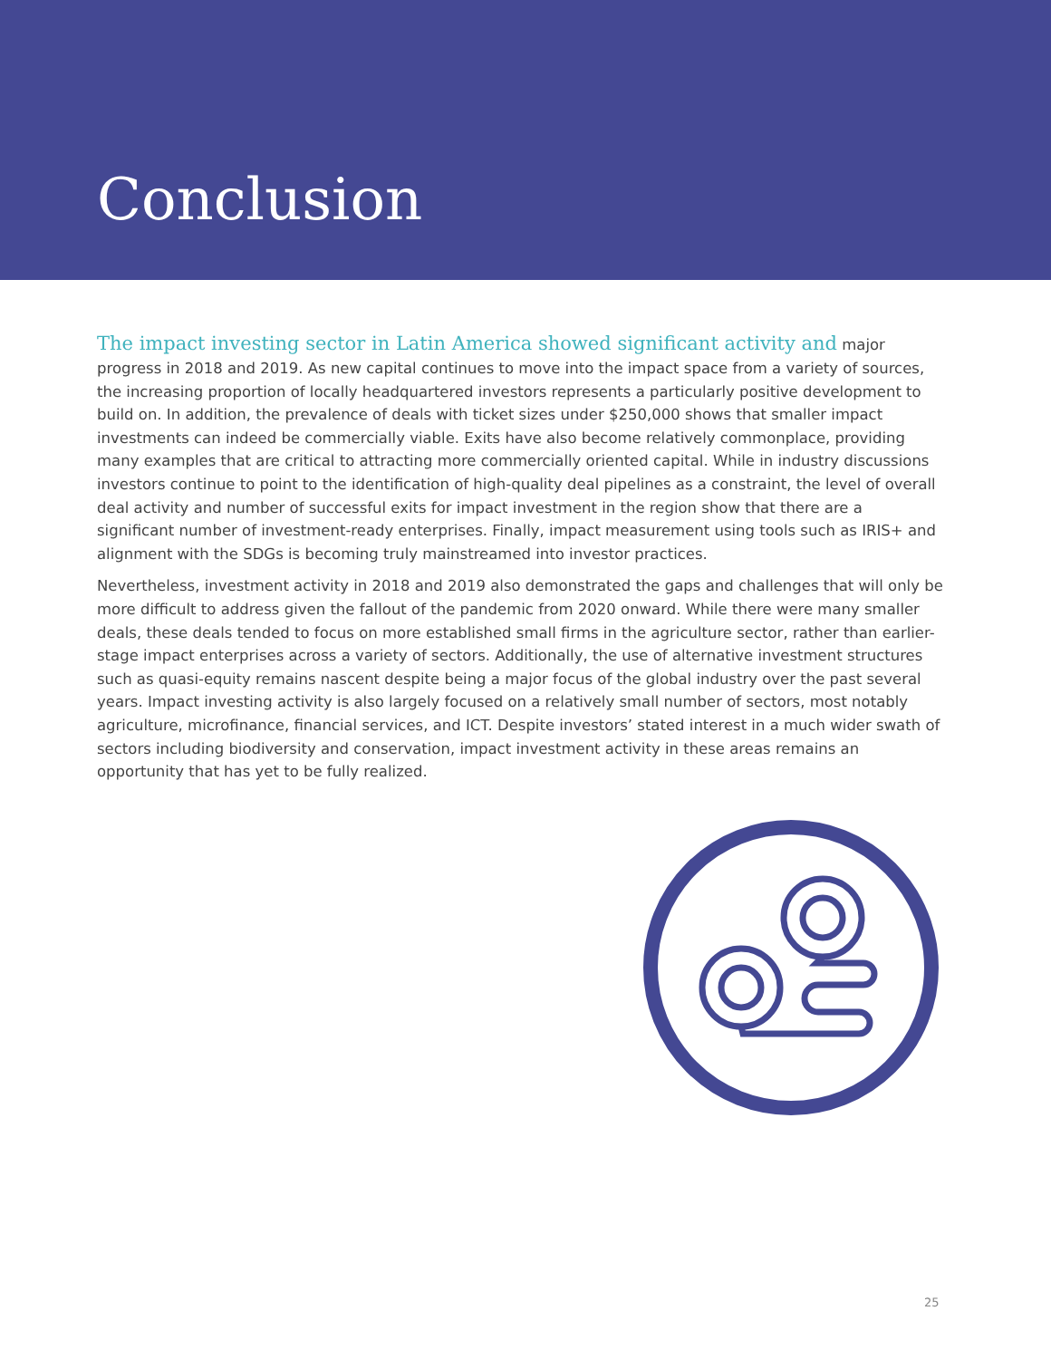Conclusion
The impact investing sector in Latin America showed significant activity and major progress in 2018 and 2019. As new capital continues to move into the impact space from a variety of sources, the increasing proportion of locally headquartered investors represents a particularly positive development to build on. In addition, the prevalence of deals with ticket sizes under $250,000 shows that smaller impact investments can indeed be commercially viable. Exits have also become relatively commonplace, providing many examples that are critical to attracting more commercially oriented capital. While in industry discussions investors continue to point to the identification of high-quality deal pipelines as a constraint, the level of overall deal activity and number of successful exits for impact investment in the region show that there are a significant number of investment-ready enterprises. Finally, impact measurement using tools such as IRIS+ and alignment with the SDGs is becoming truly mainstreamed into investor practices.
Nevertheless, investment activity in 2018 and 2019 also demonstrated the gaps and challenges that will only be more difficult to address given the fallout of the pandemic from 2020 onward. While there were many smaller deals, these deals tended to focus on more established small firms in the agriculture sector, rather than earlier-stage impact enterprises across a variety of sectors. Additionally, the use of alternative investment structures such as quasi-equity remains nascent despite being a major focus of the global industry over the past several years. Impact investing activity is also largely focused on a relatively small number of sectors, most notably agriculture, microfinance, financial services, and ICT. Despite investors’ stated interest in a much wider swath of sectors including biodiversity and conservation, impact investment activity in these areas remains an opportunity that has yet to be fully realized.
25